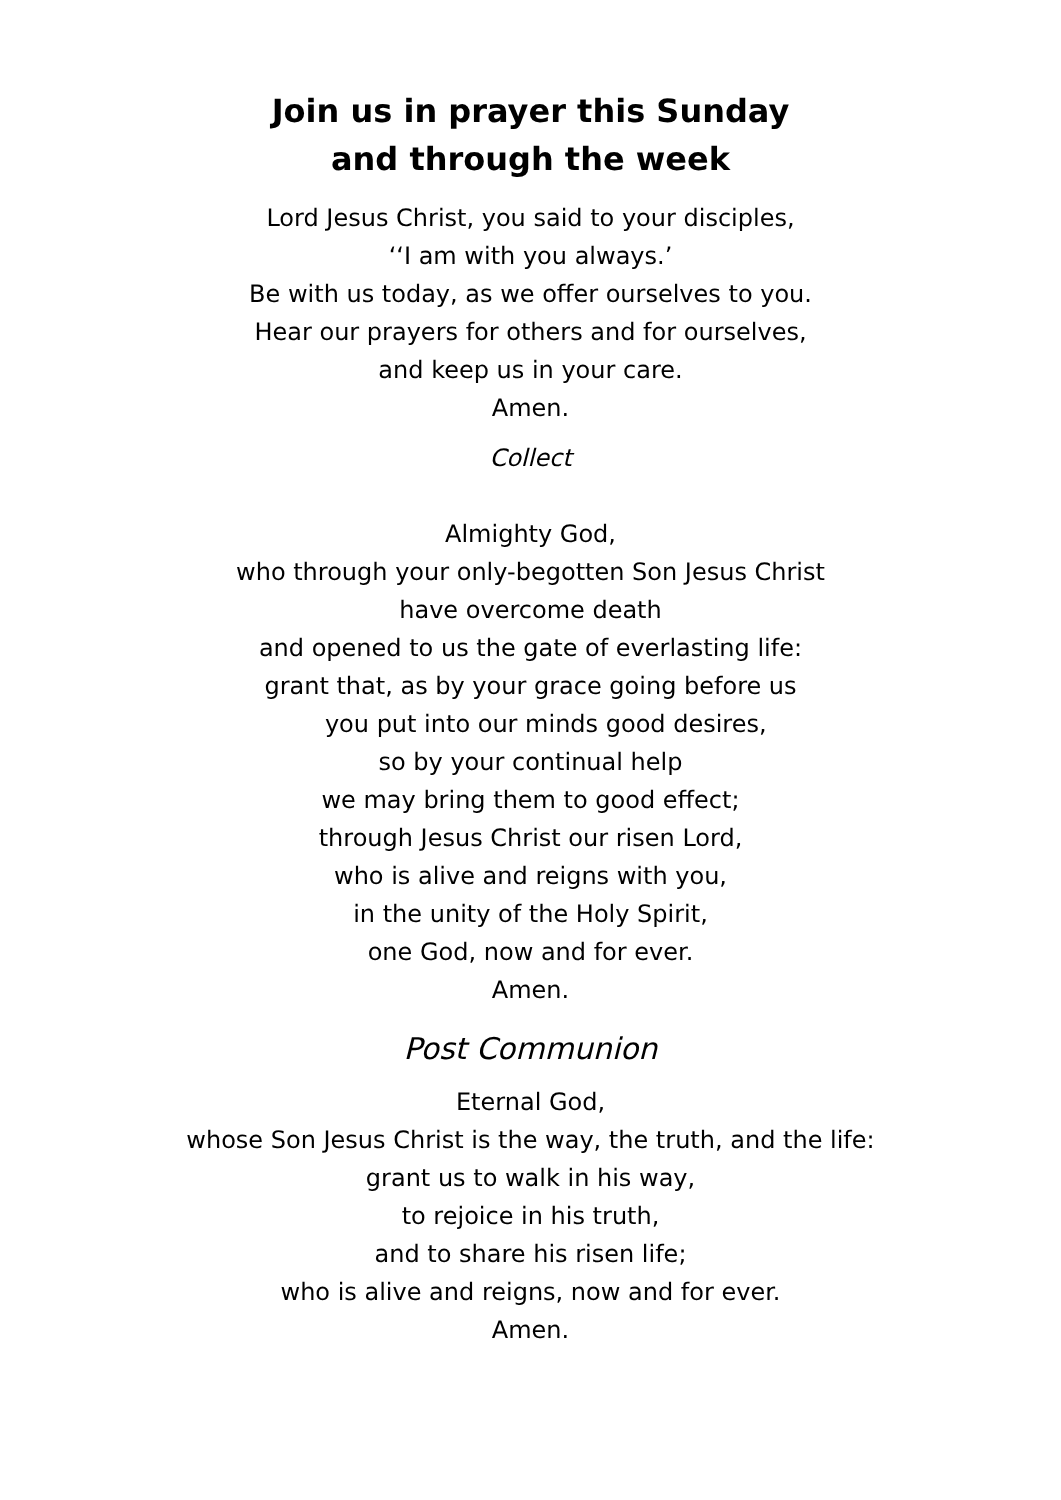Join us in prayer this Sunday
and through the week
Lord Jesus Christ, you said to your disciples,
‘‘I am with you always.’
Be with us today, as we offer ourselves to you.
Hear our prayers for others and for ourselves,
and keep us in your care.
Amen.
Collect
Almighty God,
who through your only-begotten Son Jesus Christ
have overcome death
and opened to us the gate of everlasting life:
grant that, as by your grace going before us
you put into our minds good desires,
so by your continual help
we may bring them to good effect;
through Jesus Christ our risen Lord,
who is alive and reigns with you,
in the unity of the Holy Spirit,
one God, now and for ever.
Amen.
Post Communion
Eternal God,
whose Son Jesus Christ is the way, the truth, and the life:
grant us to walk in his way,
to rejoice in his truth,
and to share his risen life;
who is alive and reigns, now and for ever.
Amen.